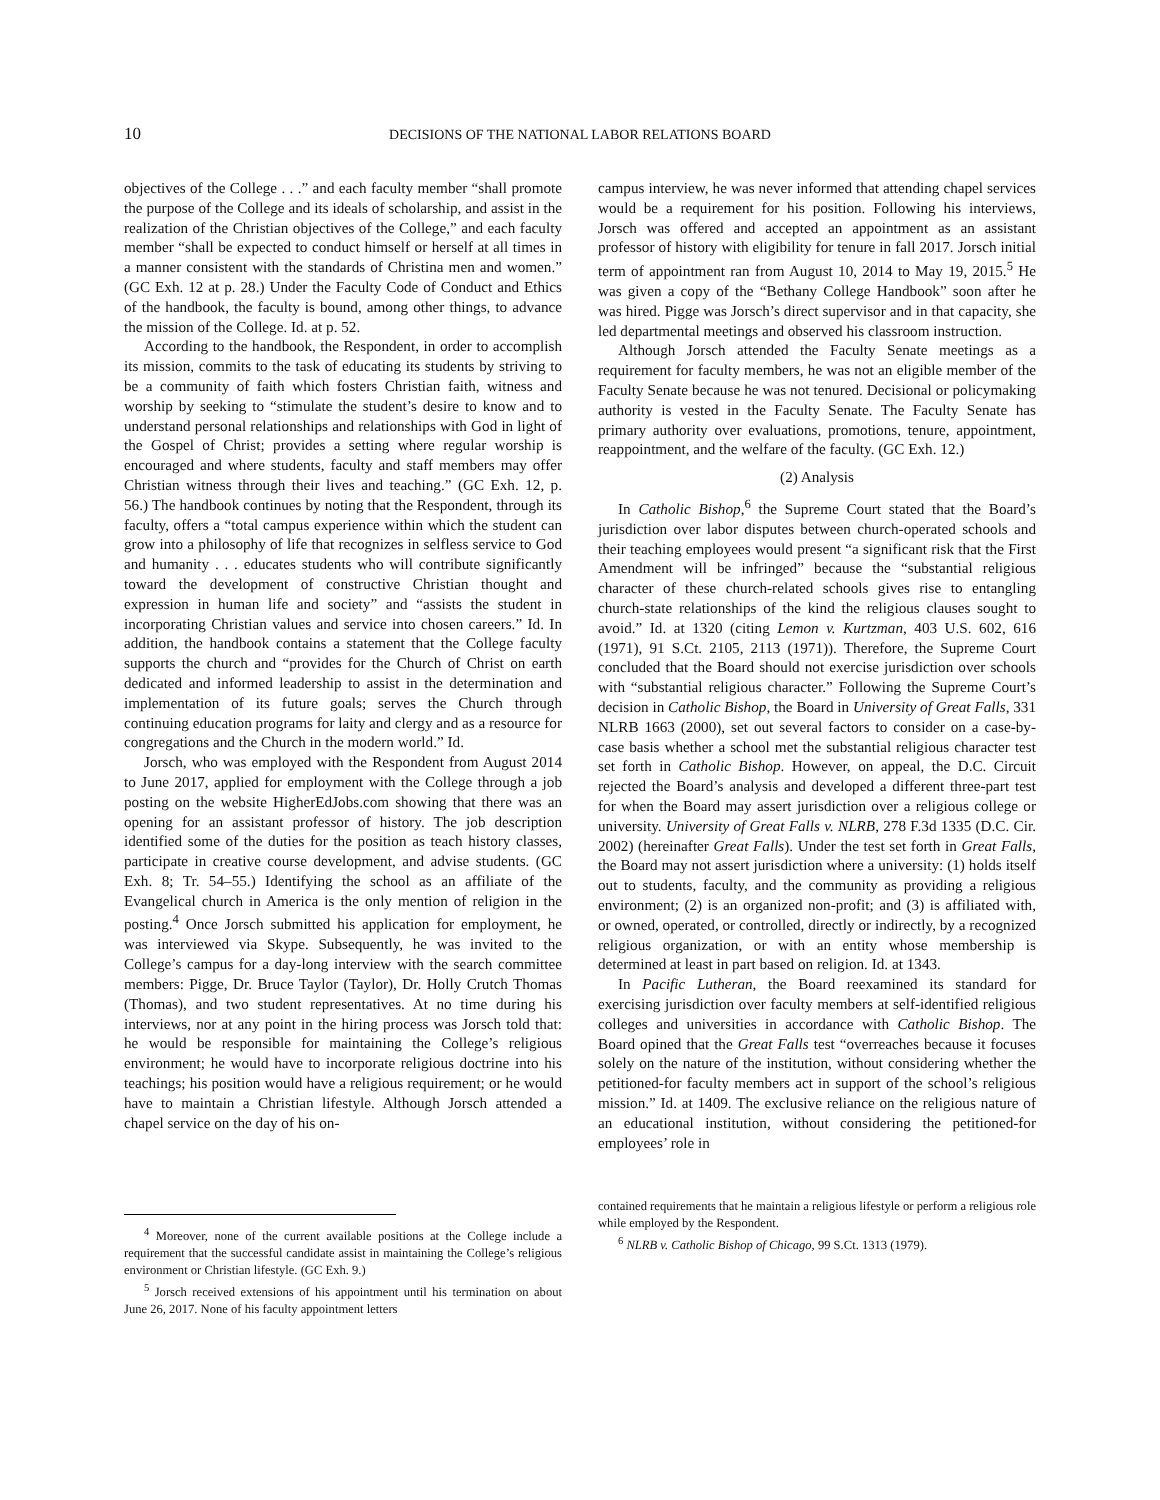10
DECISIONS OF THE NATIONAL LABOR RELATIONS BOARD
objectives of the College . . .” and each faculty member “shall promote the purpose of the College and its ideals of scholarship, and assist in the realization of the Christian objectives of the College,” and each faculty member “shall be expected to conduct himself or herself at all times in a manner consistent with the standards of Christina men and women.” (GC Exh. 12 at p. 28.) Under the Faculty Code of Conduct and Ethics of the handbook, the faculty is bound, among other things, to advance the mission of the College. Id. at p. 52.
According to the handbook, the Respondent, in order to accomplish its mission, commits to the task of educating its students by striving to be a community of faith which fosters Christian faith, witness and worship by seeking to “stimulate the student’s desire to know and to understand personal relationships and relationships with God in light of the Gospel of Christ; provides a setting where regular worship is encouraged and where students, faculty and staff members may offer Christian witness through their lives and teaching.” (GC Exh. 12, p. 56.) The handbook continues by noting that the Respondent, through its faculty, offers a “total campus experience within which the student can grow into a philosophy of life that recognizes in selfless service to God and humanity . . . educates students who will contribute significantly toward the development of constructive Christian thought and expression in human life and society” and “assists the student in incorporating Christian values and service into chosen careers.” Id. In addition, the handbook contains a statement that the College faculty supports the church and “provides for the Church of Christ on earth dedicated and informed leadership to assist in the determination and implementation of its future goals; serves the Church through continuing education programs for laity and clergy and as a resource for congregations and the Church in the modern world.” Id.
Jorsch, who was employed with the Respondent from August 2014 to June 2017, applied for employment with the College through a job posting on the website HigherEdJobs.com showing that there was an opening for an assistant professor of history. The job description identified some of the duties for the position as teach history classes, participate in creative course development, and advise students. (GC Exh. 8; Tr. 54–55.) Identifying the school as an affiliate of the Evangelical church in America is the only mention of religion in the posting.<sup>4</sup> Once Jorsch submitted his application for employment, he was interviewed via Skype. Subsequently, he was invited to the College’s campus for a day-long interview with the search committee members: Pigge, Dr. Bruce Taylor (Taylor), Dr. Holly Crutch Thomas (Thomas), and two student representatives. At no time during his interviews, nor at any point in the hiring process was Jorsch told that: he would be responsible for maintaining the College’s religious environment; he would have to incorporate religious doctrine into his teachings; his position would have a religious requirement; or he would have to maintain a Christian lifestyle. Although Jorsch attended a chapel service on the day of his on-
<sup>4</sup> Moreover, none of the current available positions at the College include a requirement that the successful candidate assist in maintaining the College’s religious environment or Christian lifestyle. (GC Exh. 9.)
<sup>5</sup> Jorsch received extensions of his appointment until his termination on about June 26, 2017. None of his faculty appointment letters
campus interview, he was never informed that attending chapel services would be a requirement for his position. Following his interviews, Jorsch was offered and accepted an appointment as an assistant professor of history with eligibility for tenure in fall 2017. Jorsch initial term of appointment ran from August 10, 2014 to May 19, 2015.<sup>5</sup> He was given a copy of the “Bethany College Handbook” soon after he was hired. Pigge was Jorsch’s direct supervisor and in that capacity, she led departmental meetings and observed his classroom instruction.
Although Jorsch attended the Faculty Senate meetings as a requirement for faculty members, he was not an eligible member of the Faculty Senate because he was not tenured. Decisional or policymaking authority is vested in the Faculty Senate. The Faculty Senate has primary authority over evaluations, promotions, tenure, appointment, reappointment, and the welfare of the faculty. (GC Exh. 12.)
(2) Analysis
In Catholic Bishop,<sup>6</sup> the Supreme Court stated that the Board’s jurisdiction over labor disputes between church-operated schools and their teaching employees would present “a significant risk that the First Amendment will be infringed” because the “substantial religious character of these church-related schools gives rise to entangling church-state relationships of the kind the religious clauses sought to avoid.” Id. at 1320 (citing Lemon v. Kurtzman, 403 U.S. 602, 616 (1971), 91 S.Ct. 2105, 2113 (1971)). Therefore, the Supreme Court concluded that the Board should not exercise jurisdiction over schools with “substantial religious character.” Following the Supreme Court’s decision in Catholic Bishop, the Board in University of Great Falls, 331 NLRB 1663 (2000), set out several factors to consider on a case-by-case basis whether a school met the substantial religious character test set forth in Catholic Bishop. However, on appeal, the D.C. Circuit rejected the Board’s analysis and developed a different three-part test for when the Board may assert jurisdiction over a religious college or university. University of Great Falls v. NLRB, 278 F.3d 1335 (D.C. Cir. 2002) (hereinafter Great Falls). Under the test set forth in Great Falls, the Board may not assert jurisdiction where a university: (1) holds itself out to students, faculty, and the community as providing a religious environment; (2) is an organized non-profit; and (3) is affiliated with, or owned, operated, or controlled, directly or indirectly, by a recognized religious organization, or with an entity whose membership is determined at least in part based on religion. Id. at 1343.
In Pacific Lutheran, the Board reexamined its standard for exercising jurisdiction over faculty members at self-identified religious colleges and universities in accordance with Catholic Bishop. The Board opined that the Great Falls test “overreaches because it focuses solely on the nature of the institution, without considering whether the petitioned-for faculty members act in support of the school’s religious mission.” Id. at 1409. The exclusive reliance on the religious nature of an educational institution, without considering the petitioned-for employees’ role in
contained requirements that he maintain a religious lifestyle or perform a religious role while employed by the Respondent.
<sup>6</sup> NLRB v. Catholic Bishop of Chicago, 99 S.Ct. 1313 (1979).